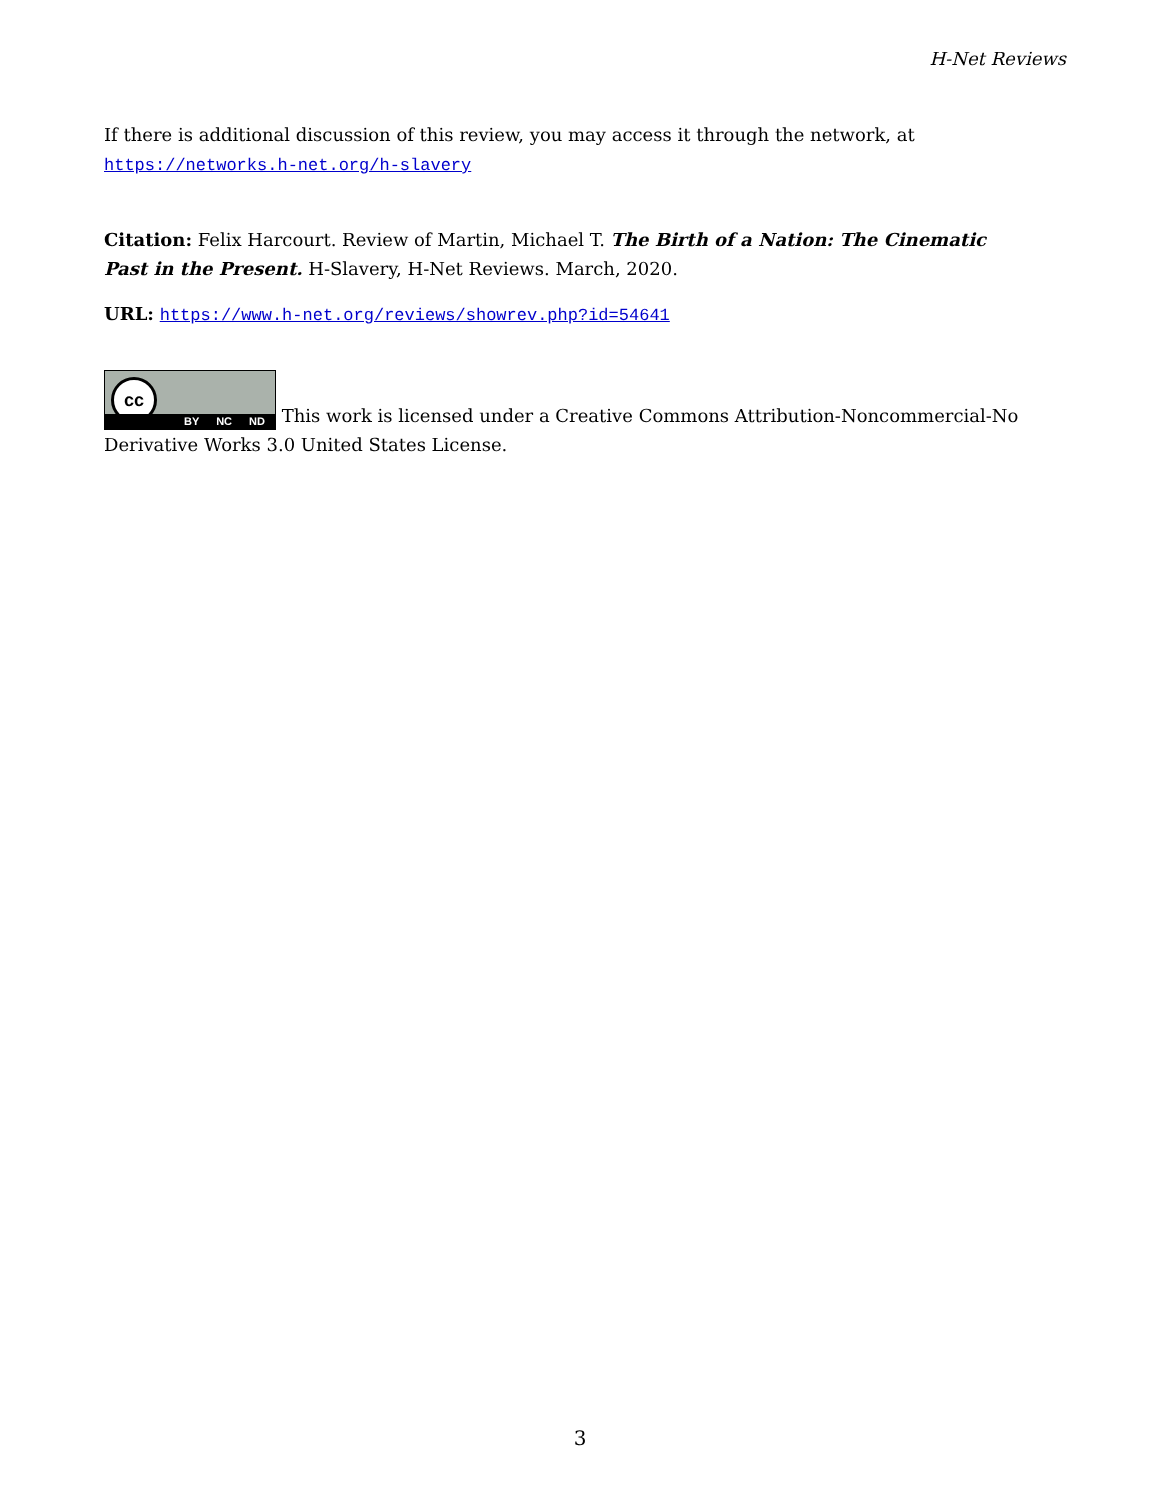H-Net Reviews
If there is additional discussion of this review, you may access it through the network, at https://networks.h-net.org/h-slavery
Citation: Felix Harcourt. Review of Martin, Michael T. The Birth of a Nation: The Cinematic Past in the Present. H-Slavery, H-Net Reviews. March, 2020.
URL: https://www.h-net.org/reviews/showrev.php?id=54641
cc BY NC ND This work is licensed under a Creative Commons Attribution-Noncommercial-No Derivative Works 3.0 United States License.
3